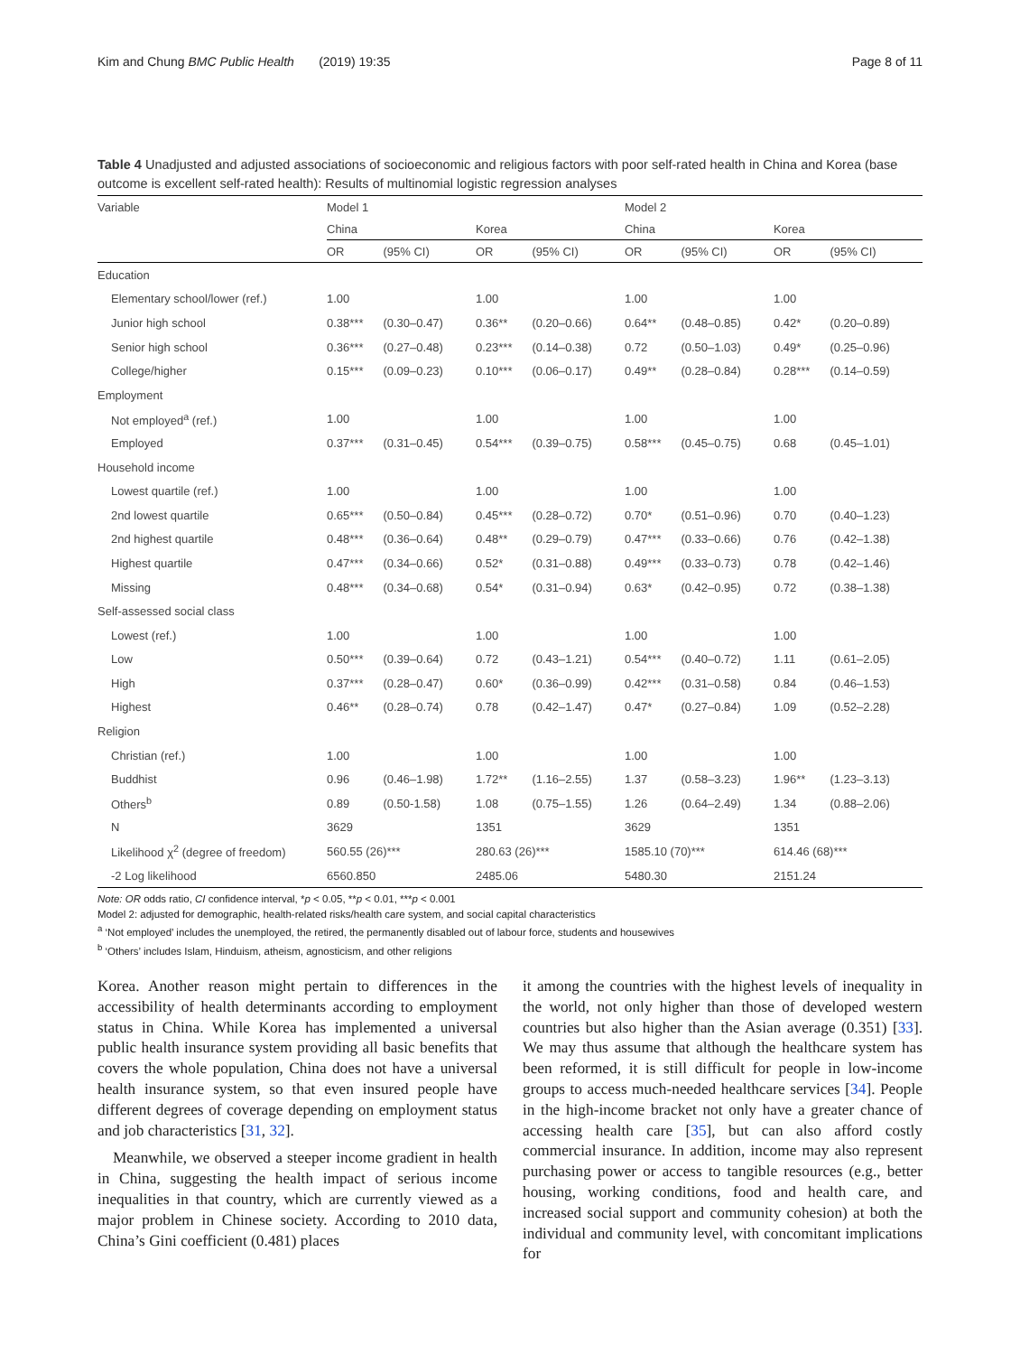Kim and Chung BMC Public Health (2019) 19:35 Page 8 of 11
Table 4 Unadjusted and adjusted associations of socioeconomic and religious factors with poor self-rated health in China and Korea (base outcome is excellent self-rated health): Results of multinomial logistic regression analyses
| Variable | Model 1 | | | | Model 2 | | | |
| --- | --- | --- | --- | --- | --- | --- | --- | --- |
| | China | | Korea | | China | | Korea | |
| | OR | (95% CI) | OR | (95% CI) | OR | (95% CI) | OR | (95% CI) |
| Education | | | | | | | | |
| Elementary school/lower (ref.) | 1.00 | | 1.00 | | 1.00 | | 1.00 | |
| Junior high school | 0.38*** | (0.30–0.47) | 0.36** | (0.20–0.66) | 0.64** | (0.48–0.85) | 0.42* | (0.20–0.89) |
| Senior high school | 0.36*** | (0.27–0.48) | 0.23*** | (0.14–0.38) | 0.72 | (0.50–1.03) | 0.49* | (0.25–0.96) |
| College/higher | 0.15*** | (0.09–0.23) | 0.10*** | (0.06–0.17) | 0.49** | (0.28–0.84) | 0.28*** | (0.14–0.59) |
| Employment | | | | | | | | |
| Not employed<sup>a</sup> (ref.) | 1.00 | | 1.00 | | 1.00 | | 1.00 | |
| Employed | 0.37*** | (0.31–0.45) | 0.54*** | (0.39–0.75) | 0.58*** | (0.45–0.75) | 0.68 | (0.45–1.01) |
| Household income | | | | | | | | |
| Lowest quartile (ref.) | 1.00 | | 1.00 | | 1.00 | | 1.00 | |
| 2nd lowest quartile | 0.65*** | (0.50–0.84) | 0.45*** | (0.28–0.72) | 0.70* | (0.51–0.96) | 0.70 | (0.40–1.23) |
| 2nd highest quartile | 0.48*** | (0.36–0.64) | 0.48** | (0.29–0.79) | 0.47*** | (0.33–0.66) | 0.76 | (0.42–1.38) |
| Highest quartile | 0.47*** | (0.34–0.66) | 0.52* | (0.31–0.88) | 0.49*** | (0.33–0.73) | 0.78 | (0.42–1.46) |
| Missing | 0.48*** | (0.34–0.68) | 0.54* | (0.31–0.94) | 0.63* | (0.42–0.95) | 0.72 | (0.38–1.38) |
| Self-assessed social class | | | | | | | | |
| Lowest (ref.) | 1.00 | | 1.00 | | 1.00 | | 1.00 | |
| Low | 0.50*** | (0.39–0.64) | 0.72 | (0.43–1.21) | 0.54*** | (0.40–0.72) | 1.11 | (0.61–2.05) |
| High | 0.37*** | (0.28–0.47) | 0.60* | (0.36–0.99) | 0.42*** | (0.31–0.58) | 0.84 | (0.46–1.53) |
| Highest | 0.46** | (0.28–0.74) | 0.78 | (0.42–1.47) | 0.47* | (0.27–0.84) | 1.09 | (0.52–2.28) |
| Religion | | | | | | | | |
| Christian (ref.) | 1.00 | | 1.00 | | 1.00 | | 1.00 | |
| Buddhist | 0.96 | (0.46–1.98) | 1.72** | (1.16–2.55) | 1.37 | (0.58–3.23) | 1.96** | (1.23–3.13) |
| Others<sup>b</sup> | 0.89 | (0.50-1.58) | 1.08 | (0.75–1.55) | 1.26 | (0.64–2.49) | 1.34 | (0.88–2.06) |
| N | 3629 | | 1351 | | 3629 | | 1351 | |
| Likelihood χ<sup>2</sup> (degree of freedom) | 560.55 (26)*** | | 280.63 (26)*** | | 1585.10 (70)*** | | 614.46 (68)*** | |
| -2 Log likelihood | 6560.850 | | 2485.06 | | 5480.30 | | 2151.24 | |
Note: OR odds ratio, CI confidence interval, *p < 0.05, **p < 0.01, ***p < 0.001
Model 2: adjusted for demographic, health-related risks/health care system, and social capital characteristics
<sup>a</sup> ‘Not employed’ includes the unemployed, the retired, the permanently disabled out of labour force, students and housewives
<sup>b</sup> ‘Others’ includes Islam, Hinduism, atheism, agnosticism, and other religions
Korea. Another reason might pertain to differences in the accessibility of health determinants according to employment status in China. While Korea has implemented a universal public health insurance system providing all basic benefits that covers the whole population, China does not have a universal health insurance system, so that even insured people have different degrees of coverage depending on employment status and job characteristics [31, 32].
Meanwhile, we observed a steeper income gradient in health in China, suggesting the health impact of serious income inequalities in that country, which are currently viewed as a major problem in Chinese society. According to 2010 data, China’s Gini coefficient (0.481) places
it among the countries with the highest levels of inequality in the world, not only higher than those of developed western countries but also higher than the Asian average (0.351) [33]. We may thus assume that although the healthcare system has been reformed, it is still difficult for people in low-income groups to access much-needed healthcare services [34]. People in the high-income bracket not only have a greater chance of accessing health care [35], but can also afford costly commercial insurance. In addition, income may also represent purchasing power or access to tangible resources (e.g., better housing, working conditions, food and health care, and increased social support and community cohesion) at both the individual and community level, with concomitant implications for